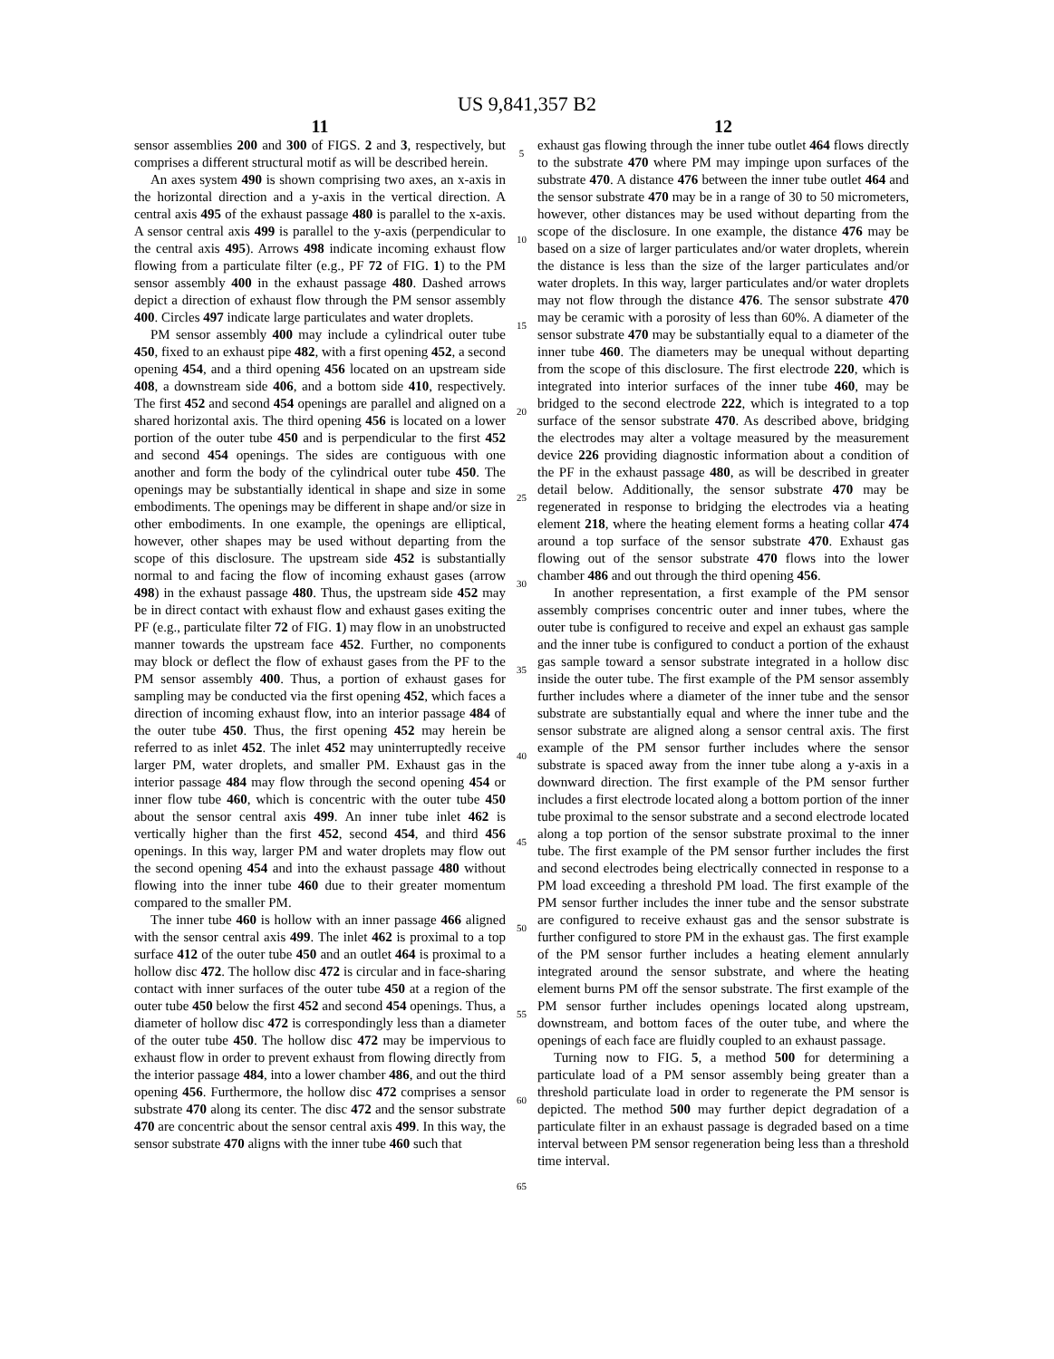US 9,841,357 B2
11
sensor assemblies 200 and 300 of FIGS. 2 and 3, respectively, but comprises a different structural motif as will be described herein.
An axes system 490 is shown comprising two axes, an x-axis in the horizontal direction and a y-axis in the vertical direction. A central axis 495 of the exhaust passage 480 is parallel to the x-axis. A sensor central axis 499 is parallel to the y-axis (perpendicular to the central axis 495). Arrows 498 indicate incoming exhaust flow flowing from a particulate filter (e.g., PF 72 of FIG. 1) to the PM sensor assembly 400 in the exhaust passage 480. Dashed arrows depict a direction of exhaust flow through the PM sensor assembly 400. Circles 497 indicate large particulates and water droplets.
PM sensor assembly 400 may include a cylindrical outer tube 450, fixed to an exhaust pipe 482, with a first opening 452, a second opening 454, and a third opening 456 located on an upstream side 408, a downstream side 406, and a bottom side 410, respectively. The first 452 and second 454 openings are parallel and aligned on a shared horizontal axis. The third opening 456 is located on a lower portion of the outer tube 450 and is perpendicular to the first 452 and second 454 openings. The sides are contiguous with one another and form the body of the cylindrical outer tube 450. The openings may be substantially identical in shape and size in some embodiments. The openings may be different in shape and/or size in other embodiments. In one example, the openings are elliptical, however, other shapes may be used without departing from the scope of this disclosure. The upstream side 452 is substantially normal to and facing the flow of incoming exhaust gases (arrow 498) in the exhaust passage 480. Thus, the upstream side 452 may be in direct contact with exhaust flow and exhaust gases exiting the PF (e.g., particulate filter 72 of FIG. 1) may flow in an unobstructed manner towards the upstream face 452. Further, no components may block or deflect the flow of exhaust gases from the PF to the PM sensor assembly 400. Thus, a portion of exhaust gases for sampling may be conducted via the first opening 452, which faces a direction of incoming exhaust flow, into an interior passage 484 of the outer tube 450. Thus, the first opening 452 may herein be referred to as inlet 452. The inlet 452 may uninterruptedly receive larger PM, water droplets, and smaller PM. Exhaust gas in the interior passage 484 may flow through the second opening 454 or inner flow tube 460, which is concentric with the outer tube 450 about the sensor central axis 499. An inner tube inlet 462 is vertically higher than the first 452, second 454, and third 456 openings. In this way, larger PM and water droplets may flow out the second opening 454 and into the exhaust passage 480 without flowing into the inner tube 460 due to their greater momentum compared to the smaller PM.
The inner tube 460 is hollow with an inner passage 466 aligned with the sensor central axis 499. The inlet 462 is proximal to a top surface 412 of the outer tube 450 and an outlet 464 is proximal to a hollow disc 472. The hollow disc 472 is circular and in face-sharing contact with inner surfaces of the outer tube 450 at a region of the outer tube 450 below the first 452 and second 454 openings. Thus, a diameter of hollow disc 472 is correspondingly less than a diameter of the outer tube 450. The hollow disc 472 may be impervious to exhaust flow in order to prevent exhaust from flowing directly from the interior passage 484, into a lower chamber 486, and out the third opening 456. Furthermore, the hollow disc 472 comprises a sensor substrate 470 along its center. The disc 472 and the sensor substrate 470 are concentric about the sensor central axis 499. In this way, the sensor substrate 470 aligns with the inner tube 460 such that
5
10
15
20
25
30
35
40
45
50
55
60
65
12
exhaust gas flowing through the inner tube outlet 464 flows directly to the substrate 470 where PM may impinge upon surfaces of the substrate 470. A distance 476 between the inner tube outlet 464 and the sensor substrate 470 may be in a range of 30 to 50 micrometers, however, other distances may be used without departing from the scope of the disclosure. In one example, the distance 476 may be based on a size of larger particulates and/or water droplets, wherein the distance is less than the size of the larger particulates and/or water droplets. In this way, larger particulates and/or water droplets may not flow through the distance 476. The sensor substrate 470 may be ceramic with a porosity of less than 60%. A diameter of the sensor substrate 470 may be substantially equal to a diameter of the inner tube 460. The diameters may be unequal without departing from the scope of this disclosure. The first electrode 220, which is integrated into interior surfaces of the inner tube 460, may be bridged to the second electrode 222, which is integrated to a top surface of the sensor substrate 470. As described above, bridging the electrodes may alter a voltage measured by the measurement device 226 providing diagnostic information about a condition of the PF in the exhaust passage 480, as will be described in greater detail below. Additionally, the sensor substrate 470 may be regenerated in response to bridging the electrodes via a heating element 218, where the heating element forms a heating collar 474 around a top surface of the sensor substrate 470. Exhaust gas flowing out of the sensor substrate 470 flows into the lower chamber 486 and out through the third opening 456.
In another representation, a first example of the PM sensor assembly comprises concentric outer and inner tubes, where the outer tube is configured to receive and expel an exhaust gas sample and the inner tube is configured to conduct a portion of the exhaust gas sample toward a sensor substrate integrated in a hollow disc inside the outer tube. The first example of the PM sensor assembly further includes where a diameter of the inner tube and the sensor substrate are substantially equal and where the inner tube and the sensor substrate are aligned along a sensor central axis. The first example of the PM sensor further includes where the sensor substrate is spaced away from the inner tube along a y-axis in a downward direction. The first example of the PM sensor further includes a first electrode located along a bottom portion of the inner tube proximal to the sensor substrate and a second electrode located along a top portion of the sensor substrate proximal to the inner tube. The first example of the PM sensor further includes the first and second electrodes being electrically connected in response to a PM load exceeding a threshold PM load. The first example of the PM sensor further includes the inner tube and the sensor substrate are configured to receive exhaust gas and the sensor substrate is further configured to store PM in the exhaust gas. The first example of the PM sensor further includes a heating element annularly integrated around the sensor substrate, and where the heating element burns PM off the sensor substrate. The first example of the PM sensor further includes openings located along upstream, downstream, and bottom faces of the outer tube, and where the openings of each face are fluidly coupled to an exhaust passage.
Turning now to FIG. 5, a method 500 for determining a particulate load of a PM sensor assembly being greater than a threshold particulate load in order to regenerate the PM sensor is depicted. The method 500 may further depict degradation of a particulate filter in an exhaust passage is degraded based on a time interval between PM sensor regeneration being less than a threshold time interval.